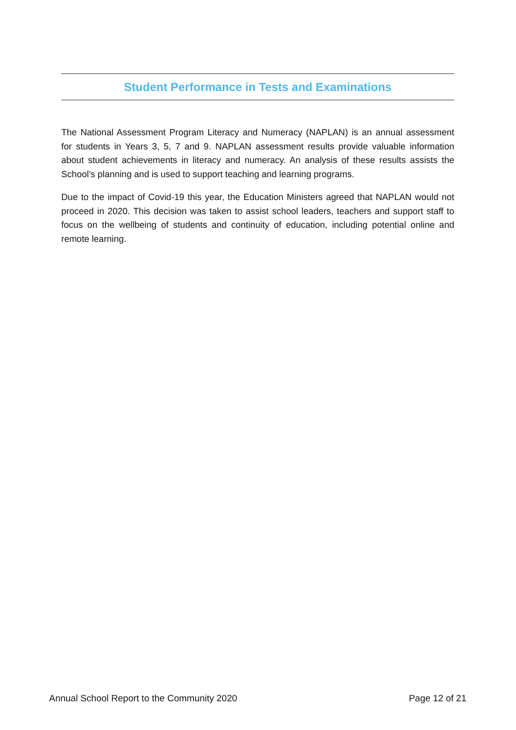Student Performance in Tests and Examinations
The National Assessment Program Literacy and Numeracy (NAPLAN) is an annual assessment for students in Years 3, 5, 7 and 9. NAPLAN assessment results provide valuable information about student achievements in literacy and numeracy. An analysis of these results assists the School’s planning and is used to support teaching and learning programs.
Due to the impact of Covid-19 this year, the Education Ministers agreed that NAPLAN would not proceed in 2020. This decision was taken to assist school leaders, teachers and support staff to focus on the wellbeing of students and continuity of education, including potential online and remote learning.
Annual School Report to the Community 2020 Page 12 of 21